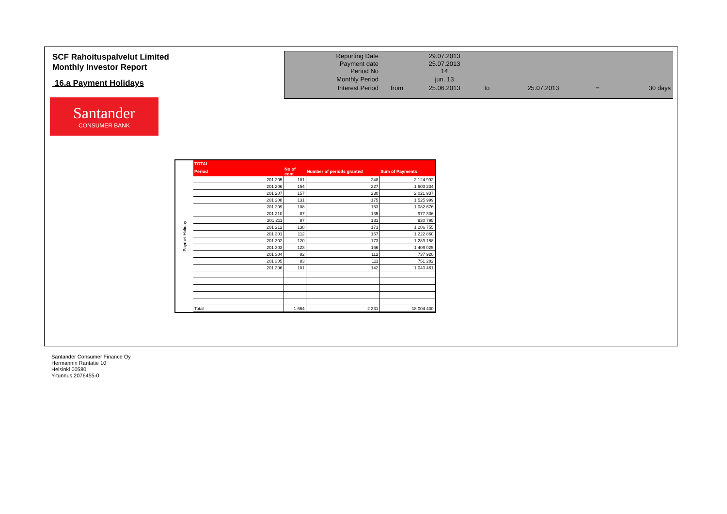SCF Rahoituspalvelut Limited
Monthly Investor Report
16.a Payment Holidays
| Reporting Date | | 29.07.2013 | | | | |
| Payment date Period No | | 25.07.2013 14 | | | | |
| Monthly Period | | jun. 13 | | | | |
| Interest Period | from | 25.06.2013 | to | 25.07.2013 | = | 30 days |
Santander
CONSUMER BANK
Paymet Holiday
| TOTAL | | | |
| --- | --- | --- | --- |
| Period | No of cont | Number of periods granted | Sum of Payments |
| 201 205 | 181 | 248 | 2 124 992 |
| 201 206 | 154 | 227 | 1 603 234 |
| 201 207 | 157 | 230 | 2 021 937 |
| 201 208 | 131 | 175 | 1 525 999 |
| 201 209 | 108 | 153 | 1 082 676 |
| 201 210 | 87 | 135 | 977 336 |
| 201 211 | 87 | 131 | 930 795 |
| 201 212 | 138 | 171 | 1 286 755 |
| 201 301 | 112 | 157 | 1 222 860 |
| 201 302 | 120 | 173 | 1 289 158 |
| 201 303 | 123 | 166 | 1 409 025 |
| 201 304 | 82 | 112 | 737 920 |
| 201 305 | 83 | 111 | 751 282 |
| 201 306 | 101 | 142 | 1 040 461 |
| Total | 1 664 | 2 331 | 18 004 430 |
Santander Consumer Finance Oy
Hermannin Rantatie 10
Helsinki 00580
Y-tunnus 2076455-0